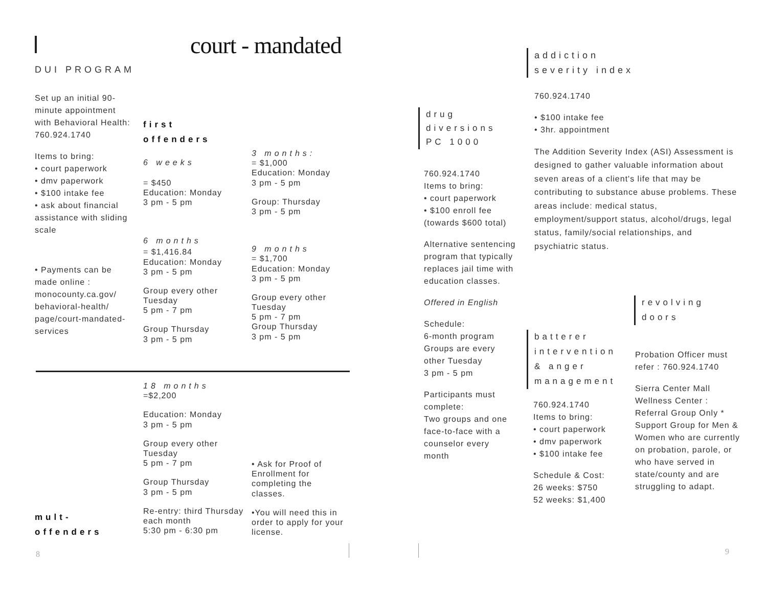court - mandated
DUI PROGRAM
Set up an initial 90-minute appointment with Behavioral Health: 760.924.1740
Items to bring:
• court paperwork
• dmv paperwork
• $100 intake fee
• ask about financial assistance with sliding scale
• Payments can be made online : monocounty.ca.gov/ behavioral-health/ page/court-mandated-services
first
offenders
6 weeks
= $450
Education: Monday
3 pm - 5 pm
6 months
= $1,416.84
Education: Monday
3 pm - 5 pm
Group every other Tuesday
5 pm - 7 pm
Group Thursday
3 pm - 5 pm
3 months:
= $1,000
Education: Monday
3 pm - 5 pm
Group: Thursday
3 pm - 5 pm
9 months
= $1,700
Education: Monday
3 pm - 5 pm
Group every other Tuesday
5 pm - 7 pm
Group Thursday
3 pm - 5 pm
18 months
=$2,200
Education: Monday
3 pm - 5 pm
Group every other Tuesday
5 pm - 7 pm
Group Thursday
3 pm - 5 pm
Re-entry: third Thursday each month
5:30 pm - 6:30 pm
• Ask for Proof of Enrollment for completing the classes.
•You will need this in order to apply for your license.
mult-
offenders
8 9
drug
diversions
PC 1000
760.924.1740
Items to bring:
• court paperwork
• $100 enroll fee (towards $600 total)
Alternative sentencing program that typically replaces jail time with education classes.
Offered in English
Schedule:
6-month program Groups are every other Tuesday
3 pm - 5 pm
Participants must complete:
Two groups and one face-to-face with a counselor every month
addiction
severity index
760.924.1740
• $100 intake fee
• 3hr. appointment
The Addition Severity Index (ASI) Assessment is designed to gather valuable information about seven areas of a client's life that may be contributing to substance abuse problems. These areas include: medical status, employment/support status, alcohol/drugs, legal status, family/social relationships, and psychiatric status.
revolving
doors
batterer
intervention
& anger
management
760.924.1740
Items to bring:
• court paperwork
• dmv paperwork
• $100 intake fee
Schedule & Cost:
26 weeks: $750
52 weeks: $1,400
Probation Officer must refer : 760.924.1740
Sierra Center Mall Wellness Center : Referral Group Only * Support Group for Men & Women who are currently on probation, parole, or who have served in state/county and are struggling to adapt.